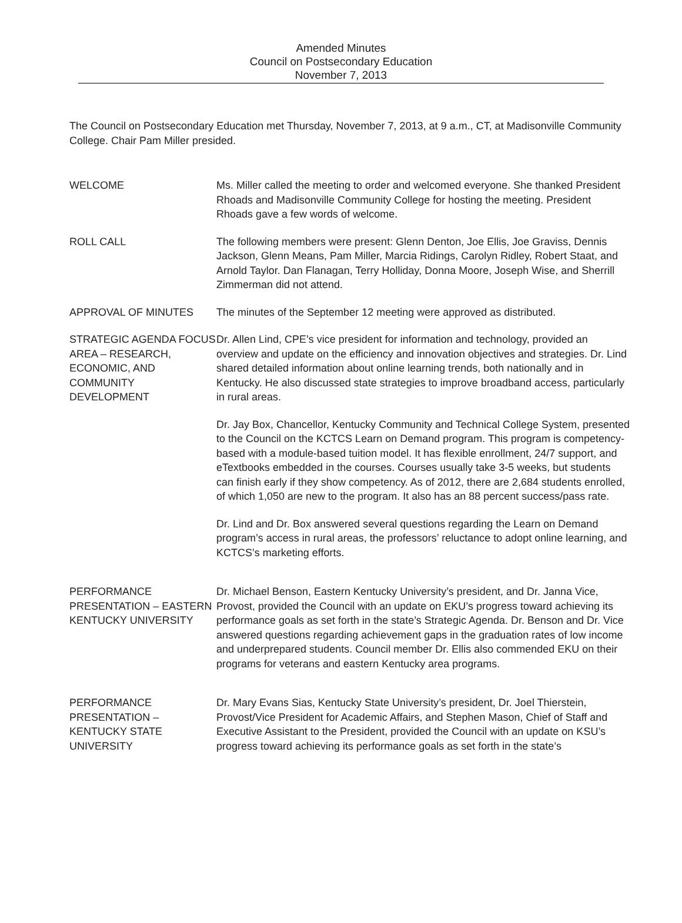Amended Minutes
Council on Postsecondary Education
November 7, 2013
The Council on Postsecondary Education met Thursday, November 7, 2013, at 9 a.m., CT, at Madisonville Community College. Chair Pam Miller presided.
WELCOME Ms. Miller called the meeting to order and welcomed everyone. She thanked President Rhoads and Madisonville Community College for hosting the meeting. President Rhoads gave a few words of welcome.
ROLL CALL The following members were present: Glenn Denton, Joe Ellis, Joe Graviss, Dennis Jackson, Glenn Means, Pam Miller, Marcia Ridings, Carolyn Ridley, Robert Staat, and Arnold Taylor. Dan Flanagan, Terry Holliday, Donna Moore, Joseph Wise, and Sherrill Zimmerman did not attend.
APPROVAL OF MINUTES The minutes of the September 12 meeting were approved as distributed.
STRATEGIC AGENDA FOCUS AREA – RESEARCH, ECONOMIC, AND COMMUNITY DEVELOPMENT
Dr. Allen Lind, CPE’s vice president for information and technology, provided an overview and update on the efficiency and innovation objectives and strategies. Dr. Lind shared detailed information about online learning trends, both nationally and in Kentucky. He also discussed state strategies to improve broadband access, particularly in rural areas.
Dr. Jay Box, Chancellor, Kentucky Community and Technical College System, presented to the Council on the KCTCS Learn on Demand program. This program is competency-based with a module-based tuition model. It has flexible enrollment, 24/7 support, and eTextbooks embedded in the courses. Courses usually take 3-5 weeks, but students can finish early if they show competency. As of 2012, there are 2,684 students enrolled, of which 1,050 are new to the program. It also has an 88 percent success/pass rate.
Dr. Lind and Dr. Box answered several questions regarding the Learn on Demand program’s access in rural areas, the professors’ reluctance to adopt online learning, and KCTCS’s marketing efforts.
PERFORMANCE PRESENTATION – EASTERN KENTUCKY UNIVERSITY
Dr. Michael Benson, Eastern Kentucky University’s president, and Dr. Janna Vice, Provost, provided the Council with an update on EKU’s progress toward achieving its performance goals as set forth in the state’s Strategic Agenda. Dr. Benson and Dr. Vice answered questions regarding achievement gaps in the graduation rates of low income and underprepared students. Council member Dr. Ellis also commended EKU on their programs for veterans and eastern Kentucky area programs.
PERFORMANCE PRESENTATION – KENTUCKY STATE UNIVERSITY
Dr. Mary Evans Sias, Kentucky State University’s president, Dr. Joel Thierstein, Provost/Vice President for Academic Affairs, and Stephen Mason, Chief of Staff and Executive Assistant to the President, provided the Council with an update on KSU’s progress toward achieving its performance goals as set forth in the state’s